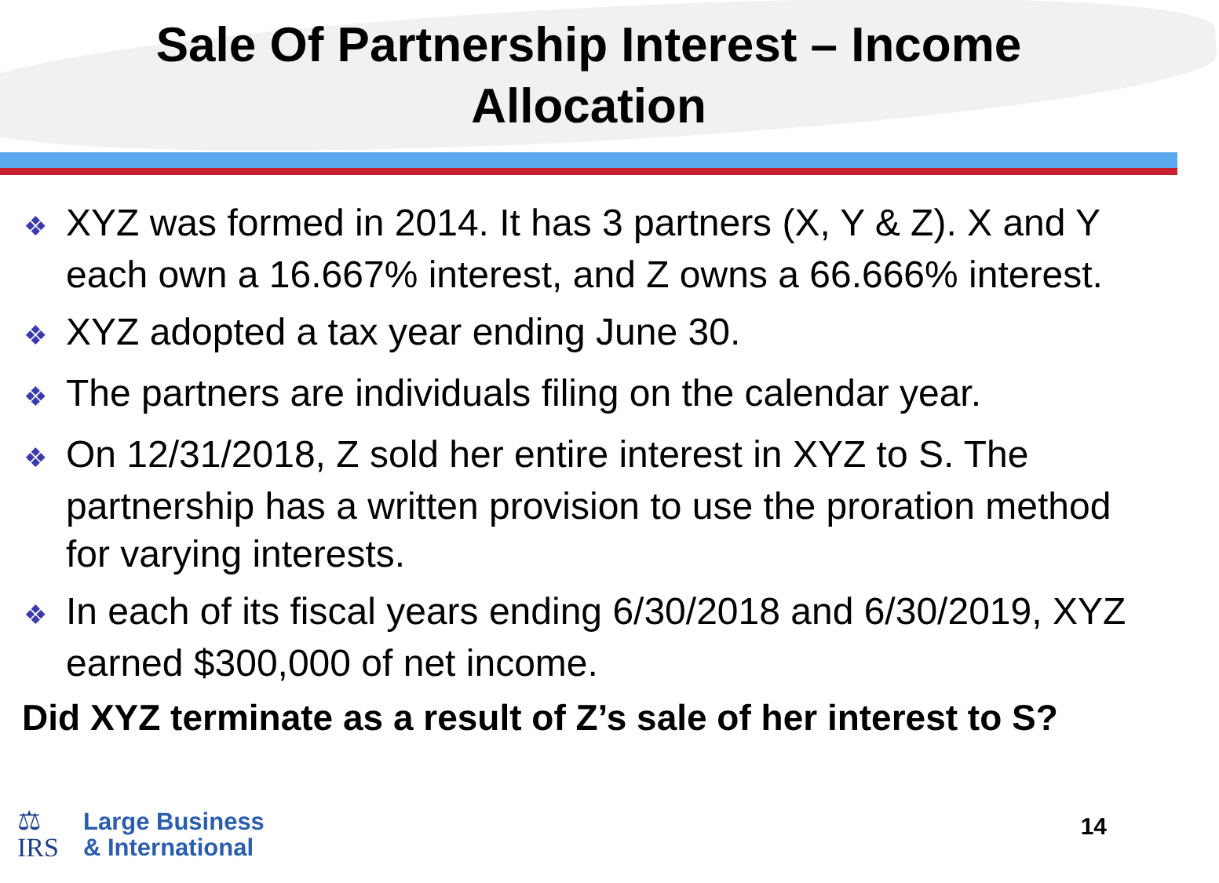Sale Of Partnership Interest – Income
Allocation
❖ XYZ was formed in 2014. It has 3 partners (X, Y & Z). X and Y each own a 16.667% interest, and Z owns a 66.666% interest.
❖ XYZ adopted a tax year ending June 30.
❖ The partners are individuals filing on the calendar year.
❖ On 12/31/2018, Z sold her entire interest in XYZ to S. The partnership has a written provision to use the proration method for varying interests.
❖ In each of its fiscal years ending 6/30/2018 and 6/30/2019, XYZ earned $300,000 of net income.
Did XYZ terminate as a result of Z’s sale of her interest to S?
⚖
IRS
Large Business
& International
14